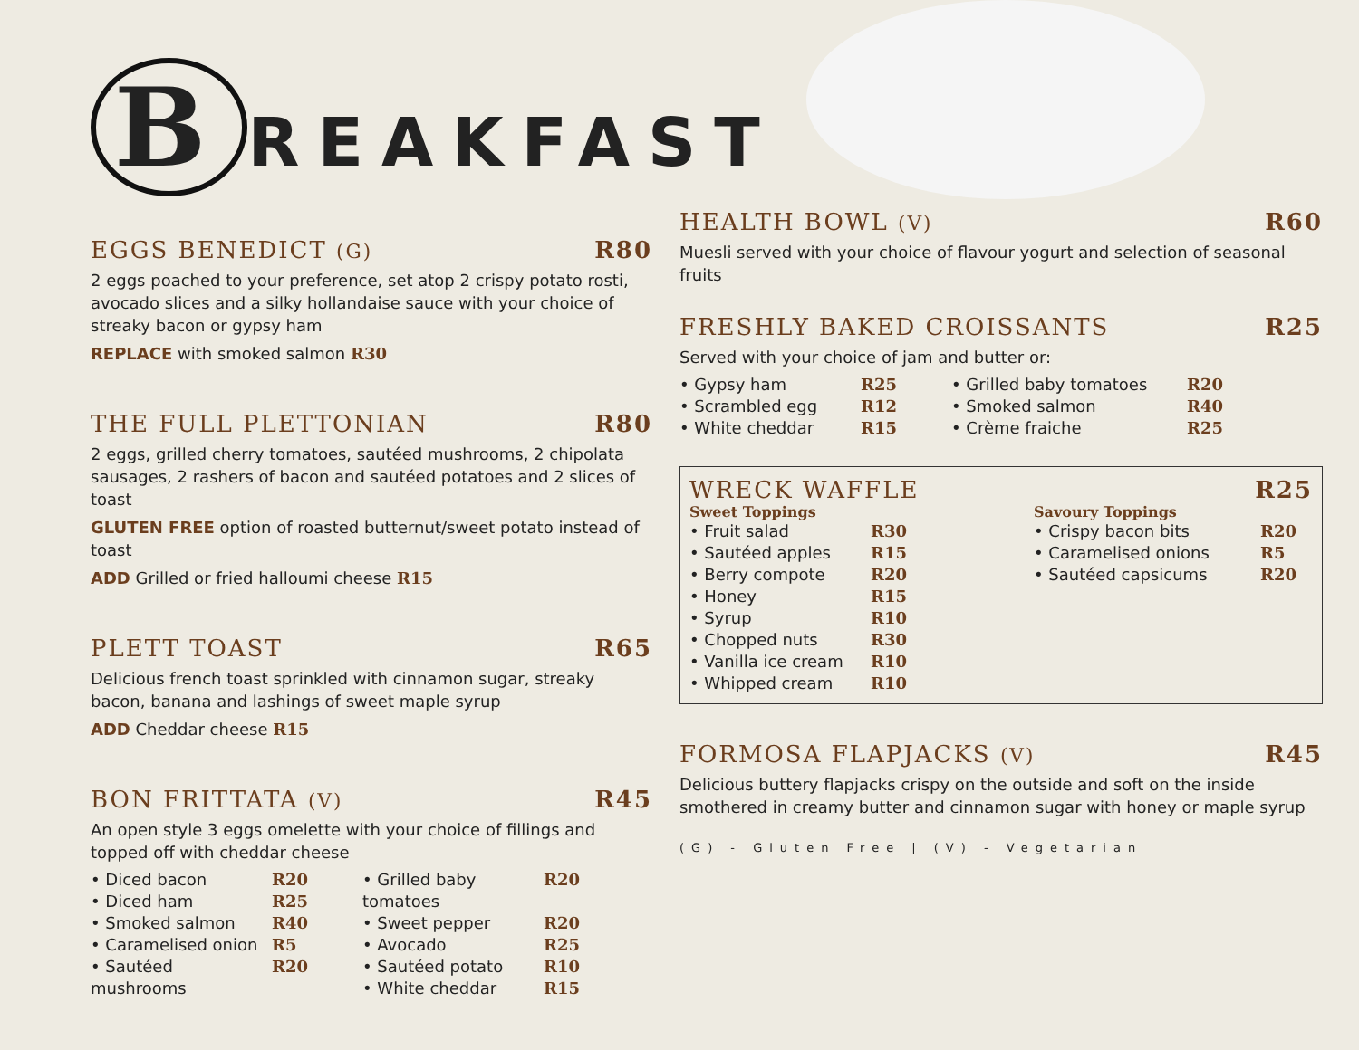B REAKFAST
EGGS BENEDICT (G) R80
2 eggs poached to your preference, set atop 2 crispy potato rosti, avocado slices and a silky hollandaise sauce with your choice of streaky bacon or gypsy ham
REPLACE with smoked salmon R30
THE FULL PLETTONIAN R80
2 eggs, grilled cherry tomatoes, sautéed mushrooms, 2 chipolata sausages, 2 rashers of bacon and sautéed potatoes and 2 slices of toast
GLUTEN FREE option of roasted butternut/sweet potato instead of toast
ADD Grilled or fried halloumi cheese R15
PLETT TOAST R65
Delicious french toast sprinkled with cinnamon sugar, streaky bacon, banana and lashings of sweet maple syrup
ADD Cheddar cheese R15
BON FRITTATA (V) R45
An open style 3 eggs omelette with your choice of fillings and topped off with cheddar cheese
• Diced bacon R20
• Diced ham R25
• Smoked salmon R40
• Caramelised onion R5
• Sautéed mushrooms R20
• Grilled baby tomatoes R20
• Sweet pepper R20
• Avocado R25
• Sautéed potato R10
• White cheddar R15
HEALTH BOWL (V) R60
Muesli served with your choice of flavour yogurt and selection of seasonal fruits
FRESHLY BAKED CROISSANTS R25
Served with your choice of jam and butter or:
• Gypsy ham R25
• Scrambled egg R12
• White cheddar R15
• Grilled baby tomatoes R20
• Smoked salmon R40
• Crème fraiche R25
WRECK WAFFLE R25
Sweet Toppings
• Fruit salad R30
• Sautéed apples R15
• Berry compote R20
• Honey R15
• Syrup R10
• Chopped nuts R30
• Vanilla ice cream R10
• Whipped cream R10
Savoury Toppings
• Crispy bacon bits R20
• Caramelised onions R5
• Sautéed capsicums R20
FORMOSA FLAPJACKS (V) R45
Delicious buttery flapjacks crispy on the outside and soft on the inside smothered in creamy butter and cinnamon sugar with honey or maple syrup
(G) - Gluten Free | (V) - Vegetarian